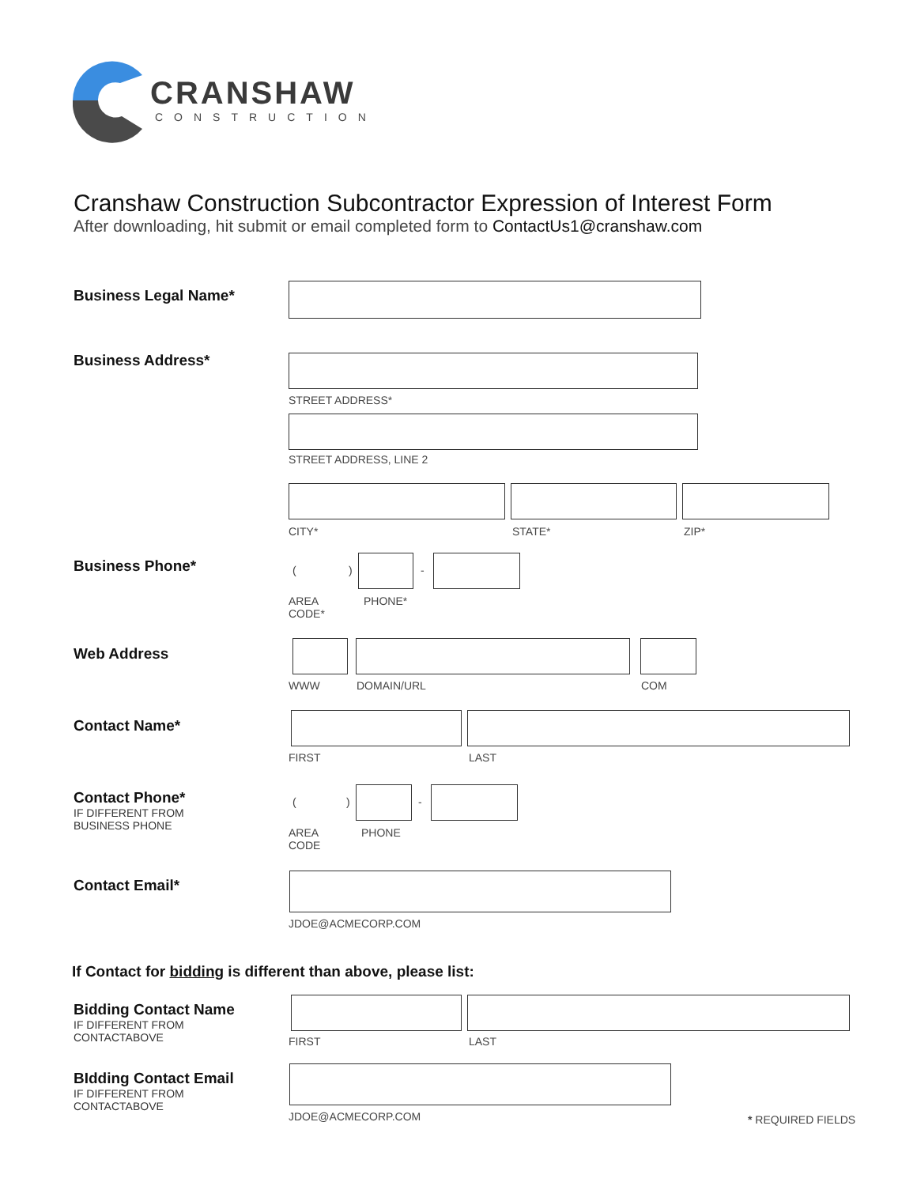CRANSHAW
CONSTRUCTION
Cranshaw Construction Subcontractor Expression of Interest Form
After downloading, hit submit or email completed form to ContactUs1@cranshaw.com
Business Legal Name*
Business Address*
STREET ADDRESS*
STREET ADDRESS, LINE 2
CITY* STATE* ZIP*
Business Phone* ( ) -
AREA
CODE*
PHONE*
Web Address
WWW DOMAIN/URL COM
Contact Name*
FIRST LAST
Contact Phone*
IF DIFFERENT FROM
BUSINESS PHONE
( ) -
AREA
CODE
PHONE
Contact Email*
JDOE@ACMECORP.COM
If Contact for bidding is different than above, please list:
Bidding Contact Name
IF DIFFERENT FROM
CONTACTABOVE
FIRST LAST
BIdding Contact Email
IF DIFFERENT FROM
CONTACTABOVE
JDOE@ACMECORP.COM * REQUIRED FIELDS